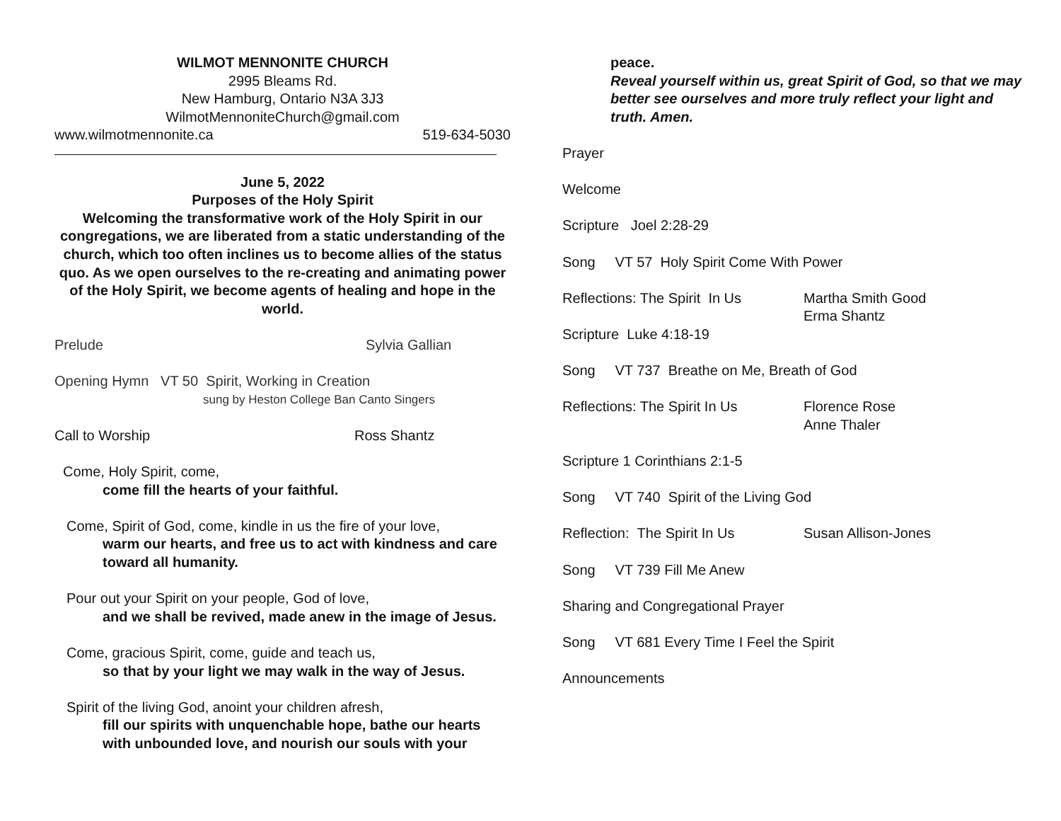WILMOT MENNONITE CHURCH
2995 Bleams Rd.
New Hamburg, Ontario N3A 3J3
WilmotMennoniteChurch@gmail.com
www.wilmotmennonite.ca 519-634-5030
June 5, 2022
Purposes of the Holy Spirit
Welcoming the transformative work of the Holy Spirit in our congregations, we are liberated from a static understanding of the church, which too often inclines us to become allies of the status quo. As we open ourselves to the re-creating and animating power of the Holy Spirit, we become agents of healing and hope in the world.
Prelude Sylvia Gallian
Opening Hymn VT 50 Spirit, Working in Creation
sung by Heston College Ban Canto Singers
Call to Worship Ross Shantz
Come, Holy Spirit, come,
come fill the hearts of your faithful.
Come, Spirit of God, come, kindle in us the fire of your love,
warm our hearts, and free us to act with kindness and care toward all humanity.
Pour out your Spirit on your people, God of love,
and we shall be revived, made anew in the image of Jesus.
Come, gracious Spirit, come, guide and teach us,
so that by your light we may walk in the way of Jesus.
Spirit of the living God, anoint your children afresh,
fill our spirits with unquenchable hope, bathe our hearts with unbounded love, and nourish our souls with your
peace.
Reveal yourself within us, great Spirit of God, so that we may better see ourselves and more truly reflect your light and truth. Amen.
Prayer
Welcome
Scripture Joel 2:28-29
Song VT 57 Holy Spirit Come With Power
Reflections: The Spirit In Us
Martha Smith Good
Erma Shantz
Scripture Luke 4:18-19
Song VT 737 Breathe on Me, Breath of God
Reflections: The Spirit In Us
Florence Rose
Anne Thaler
Scripture 1 Corinthians 2:1-5
Song VT 740 Spirit of the Living God
Reflection: The Spirit In Us
Susan Allison-Jones
Song VT 739 Fill Me Anew
Sharing and Congregational Prayer
Song VT 681 Every Time I Feel the Spirit
Announcements